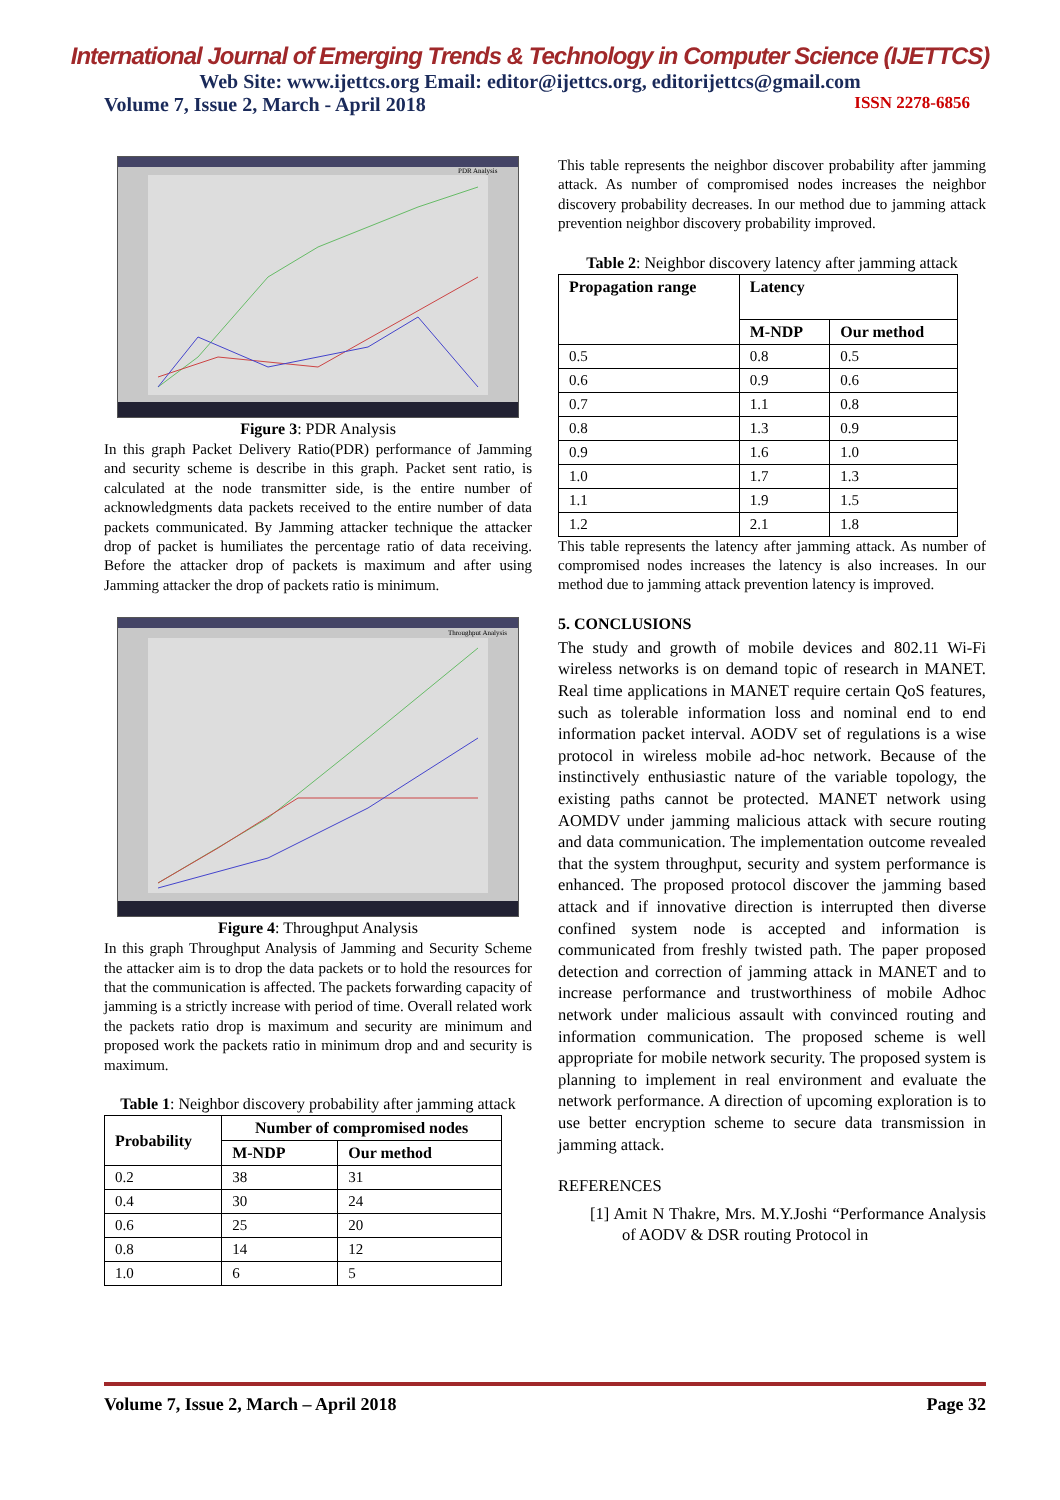International Journal of Emerging Trends & Technology in Computer Science (IJETTCS)
Web Site: www.ijettcs.org Email: editor@ijettcs.org, editorijettcs@gmail.com
Volume 7, Issue 2, March - April 2018 ISSN 2278-6856
PDR Analysis
Figure 3: PDR Analysis
In this graph Packet Delivery Ratio(PDR) performance of Jamming and security scheme is describe in this graph. Packet sent ratio, is calculated at the node transmitter side, is the entire number of acknowledgments data packets received to the entire number of data packets communicated. By Jamming attacker technique the attacker drop of packet is humiliates the percentage ratio of data receiving. Before the attacker drop of packets is maximum and after using Jamming attacker the drop of packets ratio is minimum.
Throughput Analysis
Figure 4: Throughput Analysis
In this graph Throughput Analysis of Jamming and Security Scheme the attacker aim is to drop the data packets or to hold the resources for that the communication is affected. The packets forwarding capacity of jamming is a strictly increase with period of time. Overall related work the packets ratio drop is maximum and security are minimum and proposed work the packets ratio in minimum drop and and security is maximum.
Table 1: Neighbor discovery probability after jamming attack
| Probability | Number of compromised nodes | |
| --- | --- | --- |
| | M-NDP | Our method |
| 0.2 | 38 | 31 |
| 0.4 | 30 | 24 |
| 0.6 | 25 | 20 |
| 0.8 | 14 | 12 |
| 1.0 | 6 | 5 |
This table represents the neighbor discover probability after jamming attack. As number of compromised nodes increases the neighbor discovery probability decreases. In our method due to jamming attack prevention neighbor discovery probability improved.
Table 2: Neighbor discovery latency after jamming attack
| Propagation range | Latency | |
| --- | --- | --- |
| | M-NDP | Our method |
| 0.5 | 0.8 | 0.5 |
| 0.6 | 0.9 | 0.6 |
| 0.7 | 1.1 | 0.8 |
| 0.8 | 1.3 | 0.9 |
| 0.9 | 1.6 | 1.0 |
| 1.0 | 1.7 | 1.3 |
| 1.1 | 1.9 | 1.5 |
| 1.2 | 2.1 | 1.8 |
This table represents the latency after jamming attack. As number of compromised nodes increases the latency is also increases. In our method due to jamming attack prevention latency is improved.
5. CONCLUSIONS
The study and growth of mobile devices and 802.11 Wi-Fi wireless networks is on demand topic of research in MANET. Real time applications in MANET require certain QoS features, such as tolerable information loss and nominal end to end information packet interval. AODV set of regulations is a wise protocol in wireless mobile ad-hoc network. Because of the instinctively enthusiastic nature of the variable topology, the existing paths cannot be protected. MANET network using AOMDV under jamming malicious attack with secure routing and data communication. The implementation outcome revealed that the system throughput, security and system performance is enhanced. The proposed protocol discover the jamming based attack and if innovative direction is interrupted then diverse confined system node is accepted and information is communicated from freshly twisted path. The paper proposed detection and correction of jamming attack in MANET and to increase performance and trustworthiness of mobile Adhoc network under malicious assault with convinced routing and information communication. The proposed scheme is well appropriate for mobile network security. The proposed system is planning to implement in real environment and evaluate the network performance. A direction of upcoming exploration is to use better encryption scheme to secure data transmission in jamming attack.
REFERENCES
[1] Amit N Thakre, Mrs. M.Y.Joshi “Performance Analysis of AODV & DSR routing Protocol in
Volume 7, Issue 2, March – April 2018 Page 32